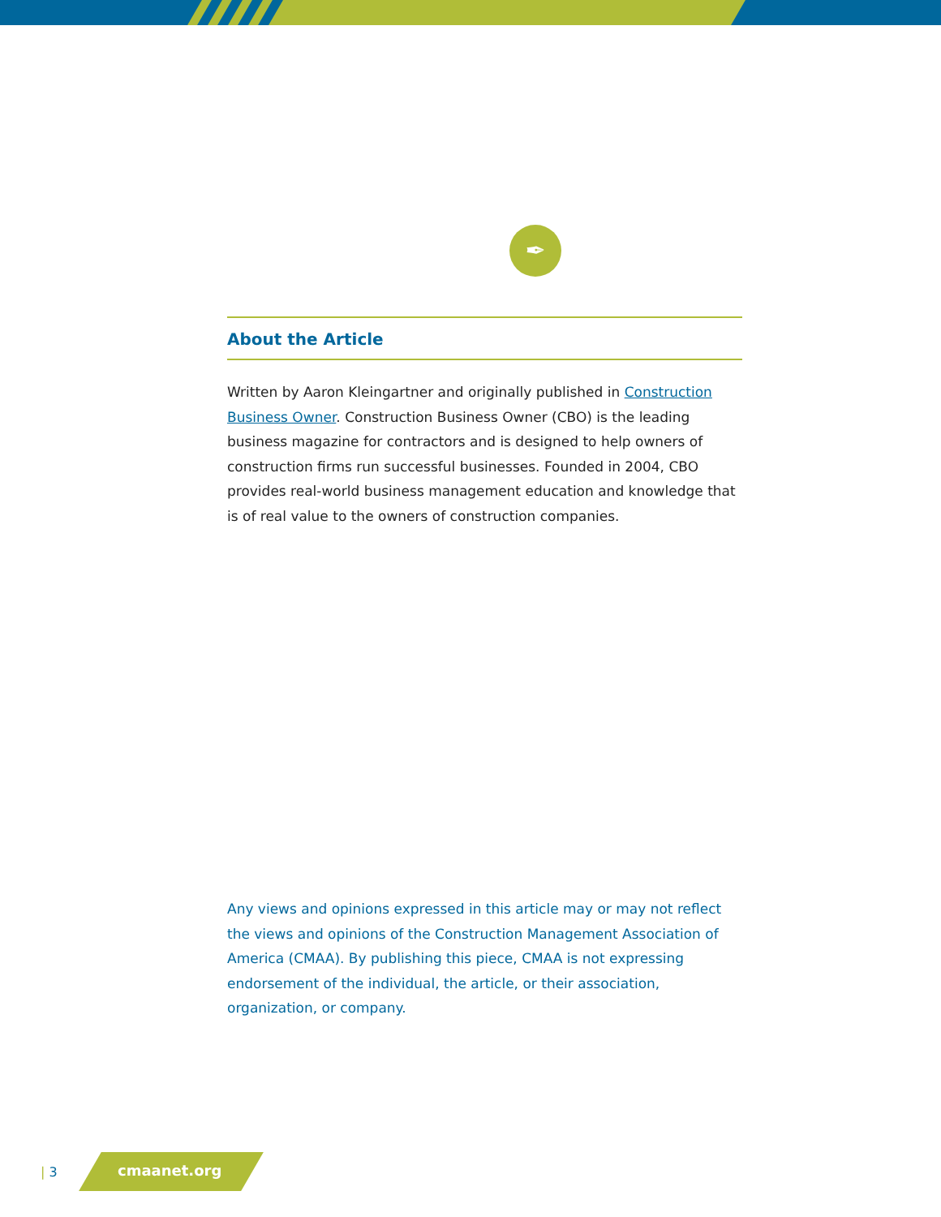✒
About the Article
Written by Aaron Kleingartner and originally published in Construction Business Owner. Construction Business Owner (CBO) is the leading business magazine for contractors and is designed to help owners of construction firms run successful businesses. Founded in 2004, CBO provides real-world business management education and knowledge that is of real value to the owners of construction companies.
Any views and opinions expressed in this article may or may not reflect the views and opinions of the Construction Management Association of America (CMAA). By publishing this piece, CMAA is not expressing endorsement of the individual, the article, or their association, organization, or company.
| 3
cmaanet.org